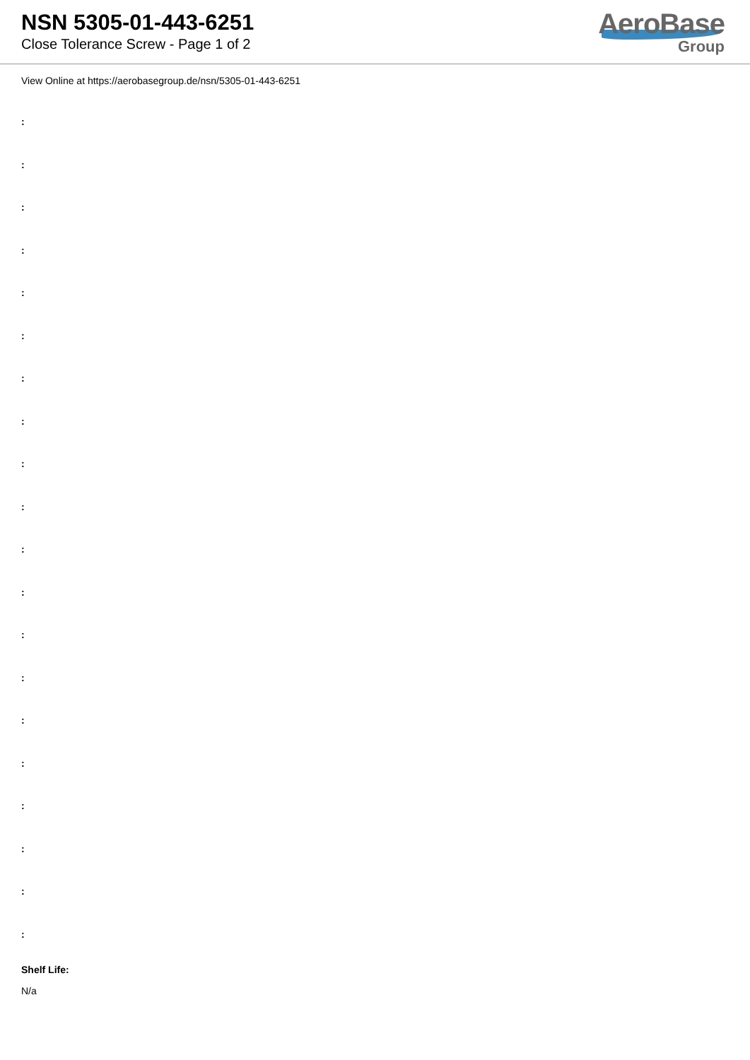NSN 5305-01-443-6251
Close Tolerance Screw - Page 1 of 2
AeroBase
Group
View Online at https://aerobasegroup.de/nsn/5305-01-443-6251
:
:
:
:
:
:
:
:
:
:
:
:
:
:
:
:
:
:
:
:
Shelf Life:
N/a